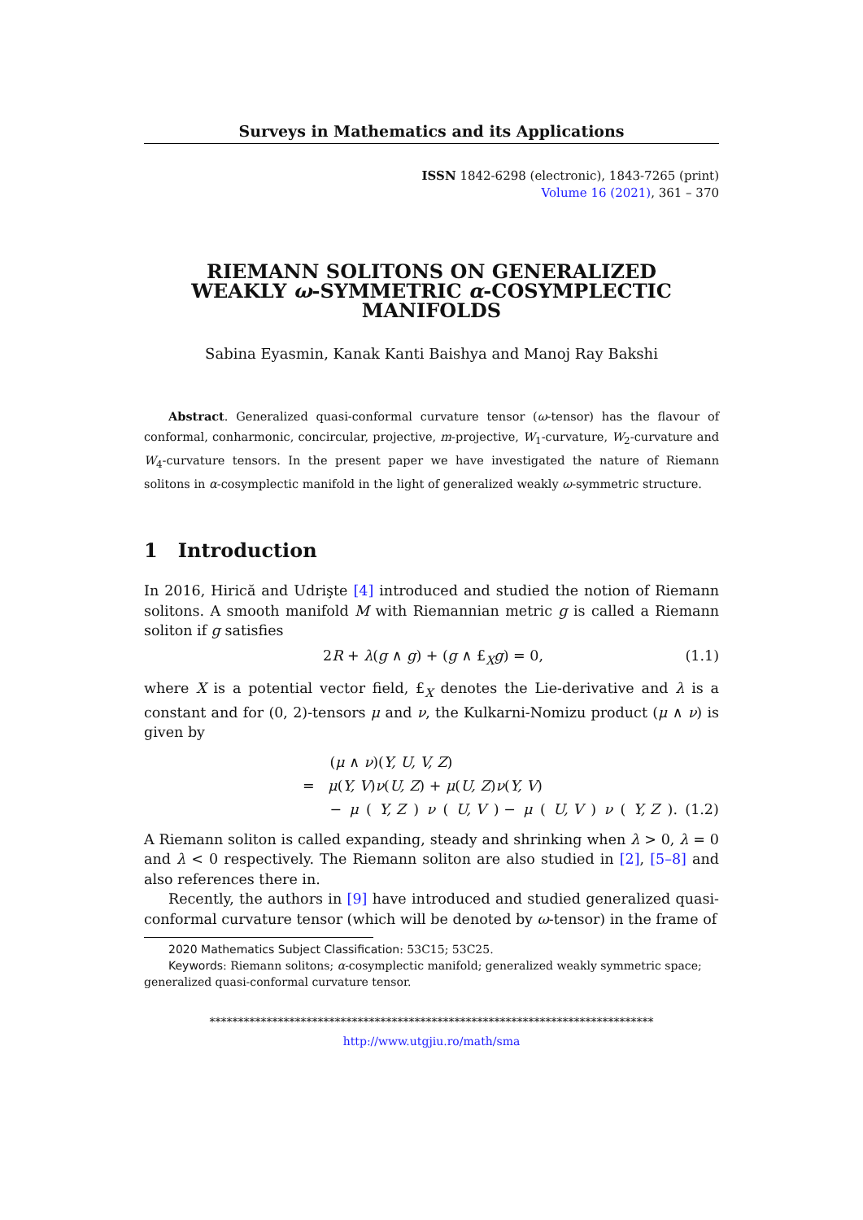Surveys in Mathematics and its Applications
ISSN 1842-6298 (electronic), 1843-7265 (print)
Volume 16 (2021), 361 – 370
RIEMANN SOLITONS ON GENERALIZED
WEAKLY ω-SYMMETRIC α-COSYMPLECTIC
MANIFOLDS
Sabina Eyasmin, Kanak Kanti Baishya and Manoj Ray Bakshi
Abstract. Generalized quasi-conformal curvature tensor (ω-tensor) has the flavour of conformal, conharmonic, concircular, projective, m-projective, W<sub>1</sub>-curvature, W<sub>2</sub>-curvature and W<sub>4</sub>-curvature tensors. In the present paper we have investigated the nature of Riemann solitons in α-cosymplectic manifold in the light of generalized weakly ω-symmetric structure.
1 Introduction
In 2016, Hirică and Udrişte [4] introduced and studied the notion of Riemann solitons. A smooth manifold M with Riemannian metric g is called a Riemann soliton if g satisfies
2R + λ(g ∧ g) + (g ∧ £<sub>X</sub>g) = 0, (1.1)
where X is a potential vector field, £<sub>X</sub> denotes the Lie-derivative and λ is a constant and for (0, 2)-tensors μ and ν, the Kulkarni-Nomizu product (μ ∧ ν) is given by
(μ ∧ ν)(Y, U, V, Z)
= μ(Y, V)ν(U, Z) + μ(U, Z)ν(Y, V)
− μ (Y, Z) ν (U, V) − μ (U, V) ν (Y, Z). (1.2)
A Riemann soliton is called expanding, steady and shrinking when λ > 0, λ = 0 and λ < 0 respectively. The Riemann soliton are also studied in [2], [5–8] and also references there in.
Recently, the authors in [9] have introduced and studied generalized quasi-conformal curvature tensor (which will be denoted by ω-tensor) in the frame of
2020 Mathematics Subject Classification: 53C15; 53C25.
Keywords: Riemann solitons; α-cosymplectic manifold; generalized weakly symmetric space; generalized quasi-conformal curvature tensor.
******************************************************************************
http://www.utgjiu.ro/math/sma